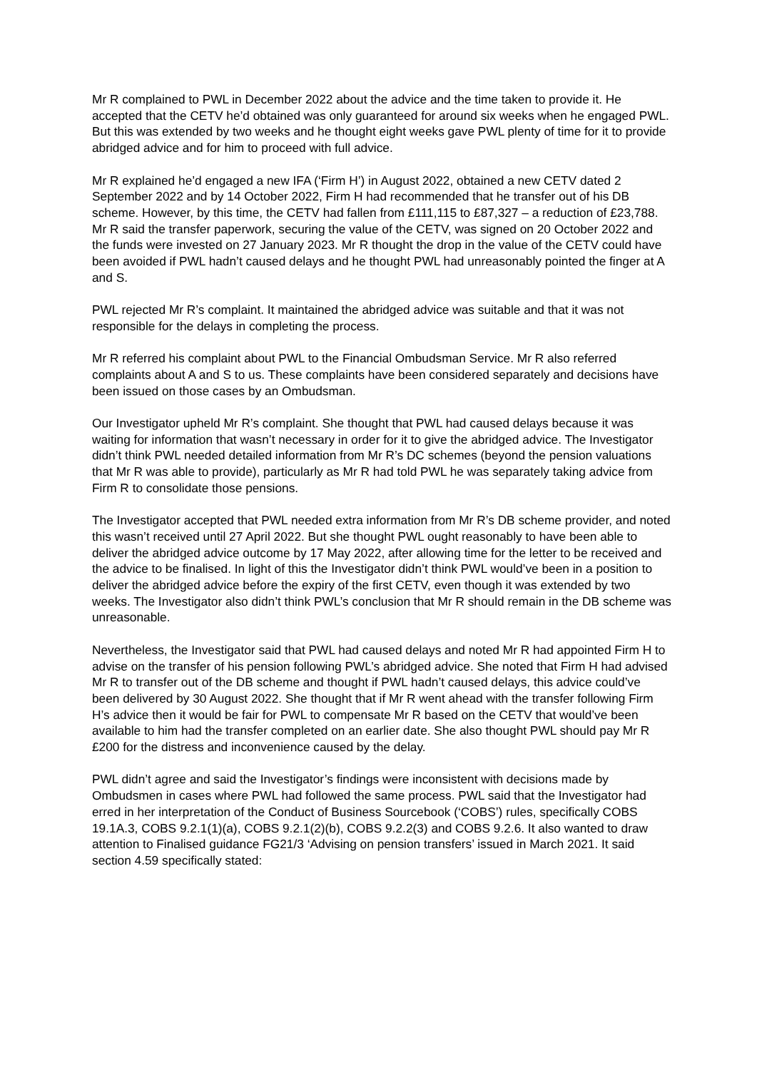Mr R complained to PWL in December 2022 about the advice and the time taken to provide it. He accepted that the CETV he’d obtained was only guaranteed for around six weeks when he engaged PWL. But this was extended by two weeks and he thought eight weeks gave PWL plenty of time for it to provide abridged advice and for him to proceed with full advice.
Mr R explained he’d engaged a new IFA (‘Firm H’) in August 2022, obtained a new CETV dated 2 September 2022 and by 14 October 2022, Firm H had recommended that he transfer out of his DB scheme. However, by this time, the CETV had fallen from £111,115 to £87,327 – a reduction of £23,788. Mr R said the transfer paperwork, securing the value of the CETV, was signed on 20 October 2022 and the funds were invested on 27 January 2023. Mr R thought the drop in the value of the CETV could have been avoided if PWL hadn’t caused delays and he thought PWL had unreasonably pointed the finger at A and S.
PWL rejected Mr R’s complaint. It maintained the abridged advice was suitable and that it was not responsible for the delays in completing the process.
Mr R referred his complaint about PWL to the Financial Ombudsman Service. Mr R also referred complaints about A and S to us. These complaints have been considered separately and decisions have been issued on those cases by an Ombudsman.
Our Investigator upheld Mr R’s complaint. She thought that PWL had caused delays because it was waiting for information that wasn’t necessary in order for it to give the abridged advice. The Investigator didn’t think PWL needed detailed information from Mr R’s DC schemes (beyond the pension valuations that Mr R was able to provide), particularly as Mr R had told PWL he was separately taking advice from Firm R to consolidate those pensions.
The Investigator accepted that PWL needed extra information from Mr R’s DB scheme provider, and noted this wasn’t received until 27 April 2022. But she thought PWL ought reasonably to have been able to deliver the abridged advice outcome by 17 May 2022, after allowing time for the letter to be received and the advice to be finalised. In light of this the Investigator didn’t think PWL would’ve been in a position to deliver the abridged advice before the expiry of the first CETV, even though it was extended by two weeks. The Investigator also didn’t think PWL’s conclusion that Mr R should remain in the DB scheme was unreasonable.
Nevertheless, the Investigator said that PWL had caused delays and noted Mr R had appointed Firm H to advise on the transfer of his pension following PWL’s abridged advice. She noted that Firm H had advised Mr R to transfer out of the DB scheme and thought if PWL hadn’t caused delays, this advice could’ve been delivered by 30 August 2022. She thought that if Mr R went ahead with the transfer following Firm H’s advice then it would be fair for PWL to compensate Mr R based on the CETV that would’ve been available to him had the transfer completed on an earlier date. She also thought PWL should pay Mr R £200 for the distress and inconvenience caused by the delay.
PWL didn’t agree and said the Investigator’s findings were inconsistent with decisions made by Ombudsmen in cases where PWL had followed the same process. PWL said that the Investigator had erred in her interpretation of the Conduct of Business Sourcebook (‘COBS’) rules, specifically COBS 19.1A.3, COBS 9.2.1(1)(a), COBS 9.2.1(2)(b), COBS 9.2.2(3) and COBS 9.2.6. It also wanted to draw attention to Finalised guidance FG21/3 ‘Advising on pension transfers’ issued in March 2021. It said section 4.59 specifically stated: